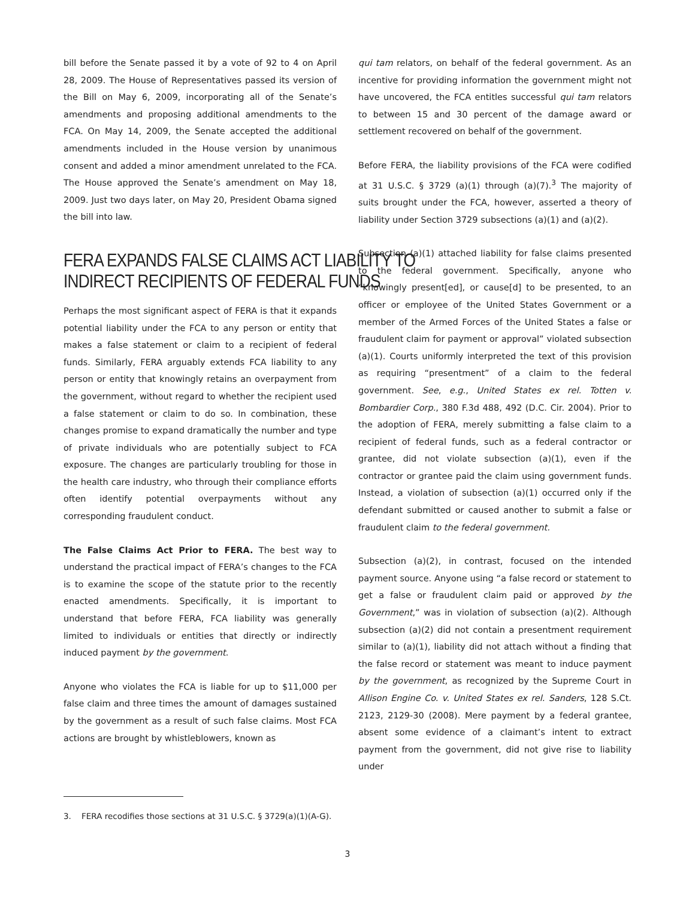bill before the Senate passed it by a vote of 92 to 4 on April 28, 2009. The House of Representatives passed its version of the Bill on May 6, 2009, incorporating all of the Senate’s amendments and proposing additional amendments to the FCA. On May 14, 2009, the Senate accepted the additional amendments included in the House version by unanimous consent and added a minor amendment unrelated to the FCA. The House approved the Senate’s amendment on May 18, 2009. Just two days later, on May 20, President Obama signed the bill into law.
FERA EXPANDS FALSE CLAIMS ACT LIABILITY TO
INDIRECT RECIPIENTS OF FEDERAL FUNDS
Perhaps the most significant aspect of FERA is that it expands potential liability under the FCA to any person or entity that makes a false statement or claim to a recipient of federal funds. Similarly, FERA arguably extends FCA liability to any person or entity that knowingly retains an overpayment from the government, without regard to whether the recipient used a false statement or claim to do so. In combination, these changes promise to expand dramatically the number and type of private individuals who are potentially subject to FCA exposure. The changes are particularly troubling for those in the health care industry, who through their compliance efforts often identify potential overpayments without any corresponding fraudulent conduct.
The False Claims Act Prior to FERA. The best way to understand the practical impact of FERA’s changes to the FCA is to examine the scope of the statute prior to the recently enacted amendments. Specifically, it is important to understand that before FERA, FCA liability was generally limited to individuals or entities that directly or indirectly induced payment by the government.
Anyone who violates the FCA is liable for up to $11,000 per false claim and three times the amount of damages sustained by the government as a result of such false claims. Most FCA actions are brought by whistleblowers, known as
qui tam relators, on behalf of the federal government. As an incentive for providing information the government might not have uncovered, the FCA entitles successful qui tam relators to between 15 and 30 percent of the damage award or settlement recovered on behalf of the government.
Before FERA, the liability provisions of the FCA were codified at 31 U.S.C. § 3729 (a)(1) through (a)(7).<sup>3</sup> The majority of suits brought under the FCA, however, asserted a theory of liability under Section 3729 subsections (a)(1) and (a)(2).
Subsection (a)(1) attached liability for false claims presented to the federal government. Specifically, anyone who “knowingly present[ed], or cause[d] to be presented, to an officer or employee of the United States Government or a member of the Armed Forces of the United States a false or fraudulent claim for payment or approval” violated subsection (a)(1). Courts uniformly interpreted the text of this provision as requiring “presentment” of a claim to the federal government. See, e.g., United States ex rel. Totten v. Bombardier Corp., 380 F.3d 488, 492 (D.C. Cir. 2004). Prior to the adoption of FERA, merely submitting a false claim to a recipient of federal funds, such as a federal contractor or grantee, did not violate subsection (a)(1), even if the contractor or grantee paid the claim using government funds. Instead, a violation of subsection (a)(1) occurred only if the defendant submitted or caused another to submit a false or fraudulent claim to the federal government.
Subsection (a)(2), in contrast, focused on the intended payment source. Anyone using “a false record or statement to get a false or fraudulent claim paid or approved by the Government,” was in violation of subsection (a)(2). Although subsection (a)(2) did not contain a presentment requirement similar to (a)(1), liability did not attach without a finding that the false record or statement was meant to induce payment by the government, as recognized by the Supreme Court in Allison Engine Co. v. United States ex rel. Sanders, 128 S.Ct. 2123, 2129-30 (2008). Mere payment by a federal grantee, absent some evidence of a claimant’s intent to extract payment from the government, did not give rise to liability under
3. FERA recodifies those sections at 31 U.S.C. § 3729(a)(1)(A-G).
3